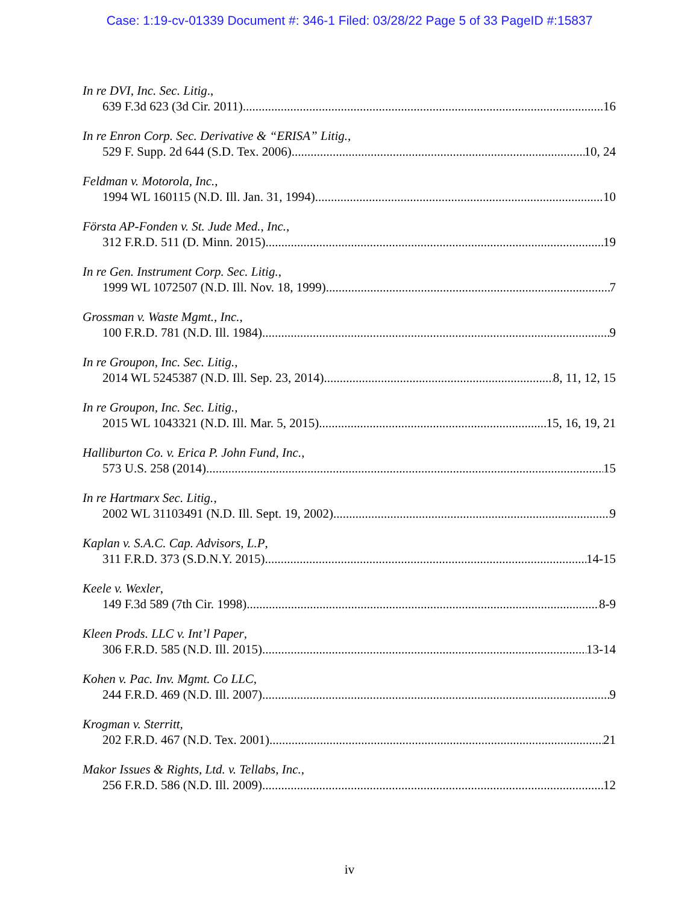Case: 1:19-cv-01339 Document #: 346-1 Filed: 03/28/22 Page 5 of 33 PageID #:15837
In re DVI, Inc. Sec. Litig.,
639 F.3d 623 (3d Cir. 2011) 16
In re Enron Corp. Sec. Derivative & “ERISA” Litig.,
529 F. Supp. 2d 644 (S.D. Tex. 2006) 10, 24
Feldman v. Motorola, Inc.,
1994 WL 160115 (N.D. Ill. Jan. 31, 1994) 10
Första AP-Fonden v. St. Jude Med., Inc.,
312 F.R.D. 511 (D. Minn. 2015) 19
In re Gen. Instrument Corp. Sec. Litig.,
1999 WL 1072507 (N.D. Ill. Nov. 18, 1999) 7
Grossman v. Waste Mgmt., Inc.,
100 F.R.D. 781 (N.D. Ill. 1984) 9
In re Groupon, Inc. Sec. Litig.,
2014 WL 5245387 (N.D. Ill. Sep. 23, 2014) 8, 11, 12, 15
In re Groupon, Inc. Sec. Litig.,
2015 WL 1043321 (N.D. Ill. Mar. 5, 2015) 15, 16, 19, 21
Halliburton Co. v. Erica P. John Fund, Inc.,
573 U.S. 258 (2014) 15
In re Hartmarx Sec. Litig.,
2002 WL 31103491 (N.D. Ill. Sept. 19, 2002) 9
Kaplan v. S.A.C. Cap. Advisors, L.P,
311 F.R.D. 373 (S.D.N.Y. 2015) 14-15
Keele v. Wexler,
149 F.3d 589 (7th Cir. 1998) 8-9
Kleen Prods. LLC v. Int’l Paper,
306 F.R.D. 585 (N.D. Ill. 2015) 13-14
Kohen v. Pac. Inv. Mgmt. Co LLC,
244 F.R.D. 469 (N.D. Ill. 2007) 9
Krogman v. Sterritt,
202 F.R.D. 467 (N.D. Tex. 2001) 21
Makor Issues & Rights, Ltd. v. Tellabs, Inc.,
256 F.R.D. 586 (N.D. Ill. 2009) 12
iv